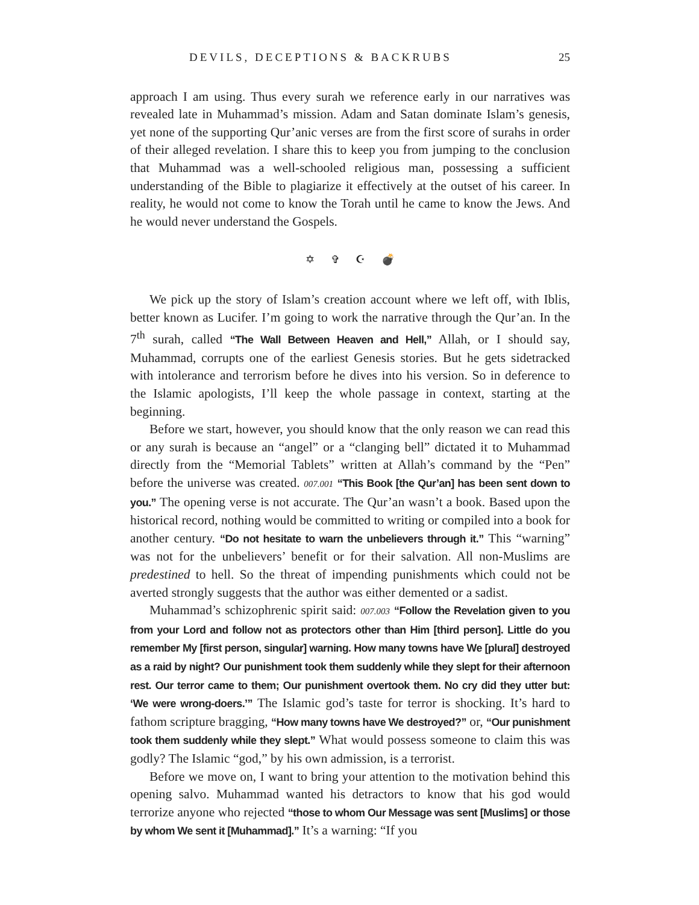DEVILS, DECEPTIONS & BACKRUBS 25
approach I am using. Thus every surah we reference early in our narratives was revealed late in Muhammad’s mission. Adam and Satan dominate Islam’s genesis, yet none of the supporting Qur’anic verses are from the first score of surahs in order of their alleged revelation. I share this to keep you from jumping to the conclusion that Muhammad was a well-schooled religious man, possessing a sufficient understanding of the Bible to plagiarize it effectively at the outset of his career. In reality, he would not come to know the Torah until he came to know the Jews. And he would never understand the Gospels.
✡ ✞ ☪ 💣
We pick up the story of Islam’s creation account where we left off, with Iblis, better known as Lucifer. I’m going to work the narrative through the Qur’an. In the 7<sup>th</sup> surah, called “The Wall Between Heaven and Hell,” Allah, or I should say, Muhammad, corrupts one of the earliest Genesis stories. But he gets sidetracked with intolerance and terrorism before he dives into his version. So in deference to the Islamic apologists, I’ll keep the whole passage in context, starting at the beginning.
Before we start, however, you should know that the only reason we can read this or any surah is because an “angel” or a “clanging bell” dictated it to Muhammad directly from the “Memorial Tablets” written at Allah’s command by the “Pen” before the universe was created. 007.001 “This Book [the Qur’an] has been sent down to you.” The opening verse is not accurate. The Qur’an wasn’t a book. Based upon the historical record, nothing would be committed to writing or compiled into a book for another century. “Do not hesitate to warn the unbelievers through it.” This “warning” was not for the unbelievers’ benefit or for their salvation. All non-Muslims are predestined to hell. So the threat of impending punishments which could not be averted strongly suggests that the author was either demented or a sadist.
Muhammad’s schizophrenic spirit said: 007.003 “Follow the Revelation given to you from your Lord and follow not as protectors other than Him [third person]. Little do you remember My [first person, singular] warning. How many towns have We [plural] destroyed as a raid by night? Our punishment took them suddenly while they slept for their afternoon rest. Our terror came to them; Our punishment overtook them. No cry did they utter but: ‘We were wrong-doers.’” The Islamic god’s taste for terror is shocking. It’s hard to fathom scripture bragging, “How many towns have We destroyed?” or, “Our punishment took them suddenly while they slept.” What would possess someone to claim this was godly? The Islamic “god,” by his own admission, is a terrorist.
Before we move on, I want to bring your attention to the motivation behind this opening salvo. Muhammad wanted his detractors to know that his god would terrorize anyone who rejected “those to whom Our Message was sent [Muslims] or those by whom We sent it [Muhammad].” It’s a warning: “If you